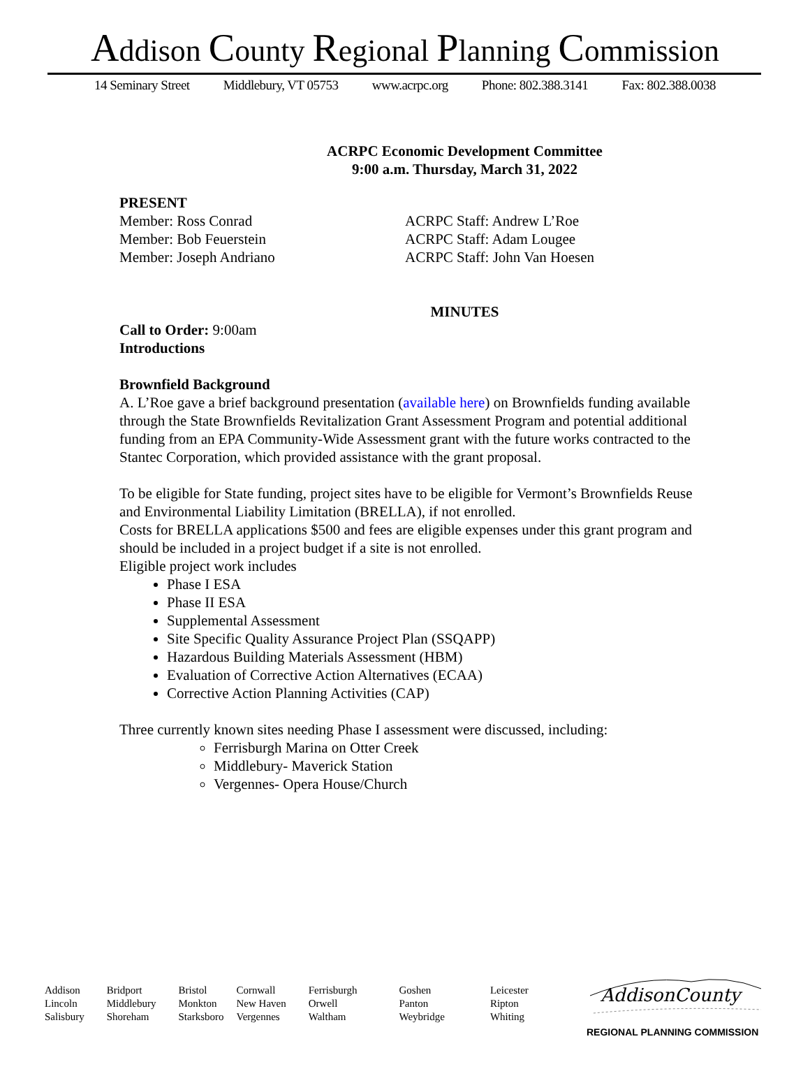Addison County Regional Planning Commission
14 Seminary Street Middlebury, VT 05753 www.acrpc.org Phone: 802.388.3141 Fax: 802.388.0038
ACRPC Economic Development Committee
9:00 a.m. Thursday, March 31, 2022
PRESENT
Member: Ross Conrad
Member: Bob Feuerstein
Member: Joseph Andriano
ACRPC Staff: Andrew L’Roe
ACRPC Staff: Adam Lougee
ACRPC Staff: John Van Hoesen
MINUTES
Call to Order: 9:00am
Introductions
Brownfield Background
A. L’Roe gave a brief background presentation (available here) on Brownfields funding available through the State Brownfields Revitalization Grant Assessment Program and potential additional funding from an EPA Community-Wide Assessment grant with the future works contracted to the Stantec Corporation, which provided assistance with the grant proposal.
To be eligible for State funding, project sites have to be eligible for Vermont’s Brownfields Reuse and Environmental Liability Limitation (BRELLA), if not enrolled.
Costs for BRELLA applications $500 and fees are eligible expenses under this grant program and should be included in a project budget if a site is not enrolled.
Eligible project work includes
Phase I ESA
Phase II ESA
Supplemental Assessment
Site Specific Quality Assurance Project Plan (SSQAPP)
Hazardous Building Materials Assessment (HBM)
Evaluation of Corrective Action Alternatives (ECAA)
Corrective Action Planning Activities (CAP)
Three currently known sites needing Phase I assessment were discussed, including:
Ferrisburgh Marina on Otter Creek
Middlebury- Maverick Station
Vergennes- Opera House/Church
Addison
Lincoln
Salisbury
Bridport
Middlebury
Shoreham
Bristol
Monkton
Starksboro
Cornwall
New Haven
Vergennes
Ferrisburgh
Orwell
Waltham
Goshen
Panton
Weybridge
Leicester
Ripton
Whiting
AddisonCounty
REGIONAL PLANNING COMMISSION